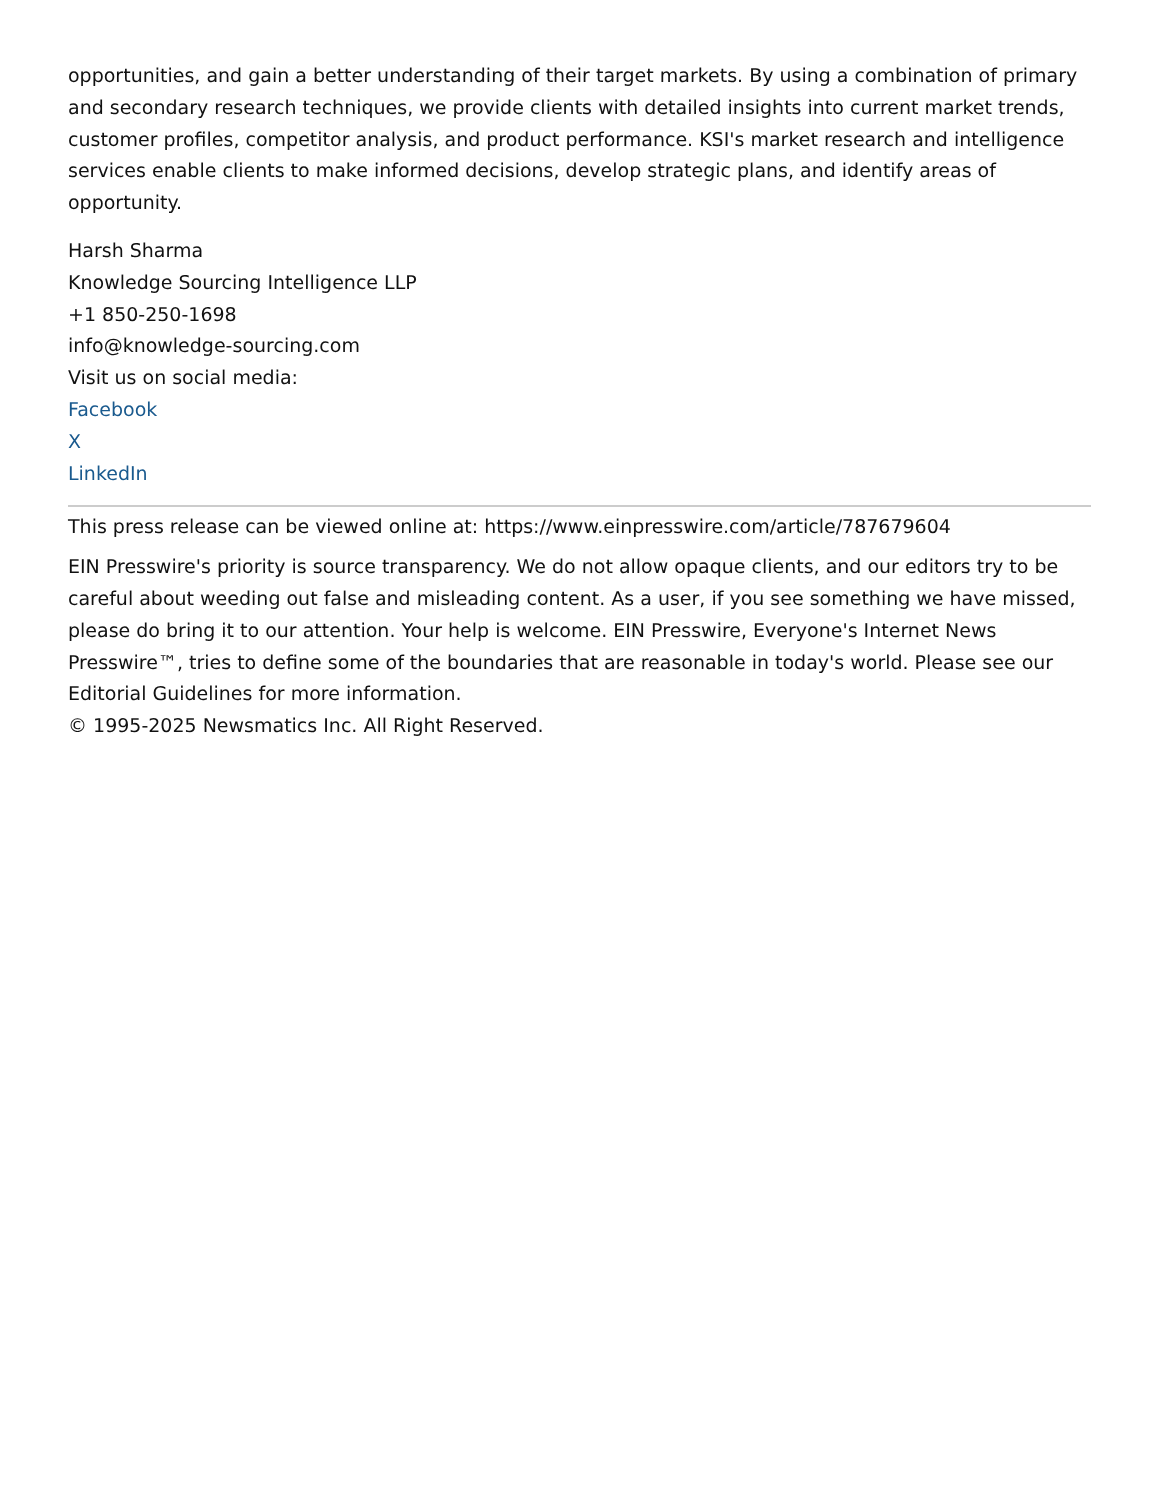opportunities, and gain a better understanding of their target markets. By using a combination of primary and secondary research techniques, we provide clients with detailed insights into current market trends, customer profiles, competitor analysis, and product performance. KSI's market research and intelligence services enable clients to make informed decisions, develop strategic plans, and identify areas of opportunity.
Harsh Sharma
Knowledge Sourcing Intelligence LLP
+1 850-250-1698
info@knowledge-sourcing.com
Visit us on social media:
Facebook
X
LinkedIn
This press release can be viewed online at: https://www.einpresswire.com/article/787679604
EIN Presswire's priority is source transparency. We do not allow opaque clients, and our editors try to be careful about weeding out false and misleading content. As a user, if you see something we have missed, please do bring it to our attention. Your help is welcome. EIN Presswire, Everyone's Internet News Presswire™, tries to define some of the boundaries that are reasonable in today's world. Please see our Editorial Guidelines for more information.
© 1995-2025 Newsmatics Inc. All Right Reserved.